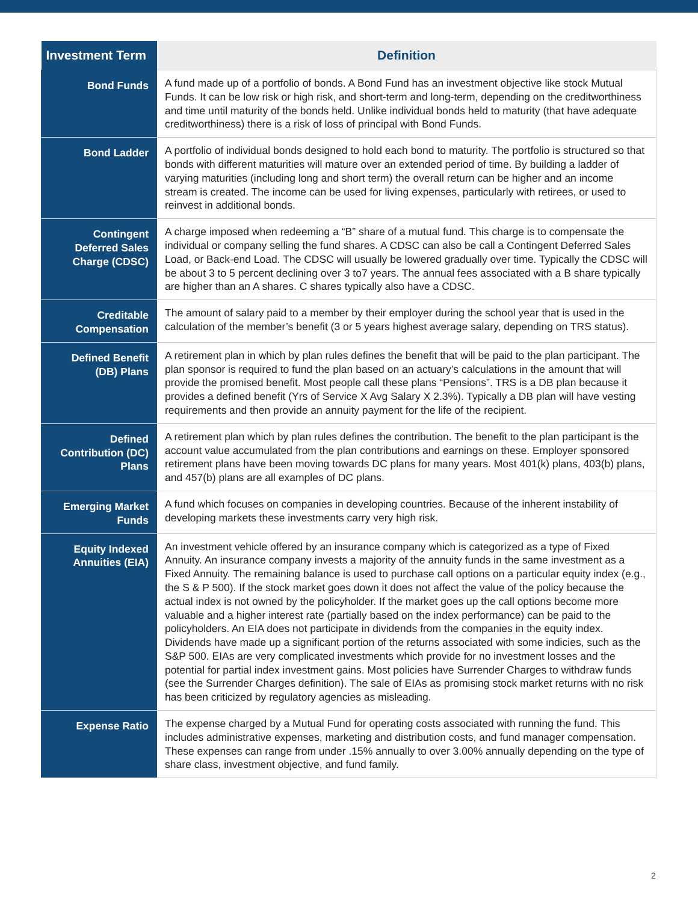| Investment Term | Definition |
| --- | --- |
| Bond Funds | A fund made up of a portfolio of bonds. A Bond Fund has an investment objective like stock Mutual Funds. It can be low risk or high risk, and short-term and long-term, depending on the creditworthiness and time until maturity of the bonds held. Unlike individual bonds held to maturity (that have adequate creditworthiness) there is a risk of loss of principal with Bond Funds. |
| Bond Ladder | A portfolio of individual bonds designed to hold each bond to maturity. The portfolio is structured so that bonds with different maturities will mature over an extended period of time. By building a ladder of varying maturities (including long and short term) the overall return can be higher and an income stream is created. The income can be used for living expenses, particularly with retirees, or used to reinvest in additional bonds. |
| Contingent Deferred Sales Charge (CDSC) | A charge imposed when redeeming a “B” share of a mutual fund. This charge is to compensate the individual or company selling the fund shares. A CDSC can also be call a Contingent Deferred Sales Load, or Back-end Load. The CDSC will usually be lowered gradually over time. Typically the CDSC will be about 3 to 5 percent declining over 3 to7 years. The annual fees associated with a B share typically are higher than an A shares. C shares typically also have a CDSC. |
| Creditable Compensation | The amount of salary paid to a member by their employer during the school year that is used in the calculation of the member’s benefit (3 or 5 years highest average salary, depending on TRS status). |
| Defined Benefit (DB) Plans | A retirement plan in which by plan rules defines the benefit that will be paid to the plan participant. The plan sponsor is required to fund the plan based on an actuary’s calculations in the amount that will provide the promised benefit. Most people call these plans “Pensions”. TRS is a DB plan because it provides a defined benefit (Yrs of Service X Avg Salary X 2.3%). Typically a DB plan will have vesting requirements and then provide an annuity payment for the life of the recipient. |
| Defined Contribution (DC) Plans | A retirement plan which by plan rules defines the contribution. The benefit to the plan participant is the account value accumulated from the plan contributions and earnings on these. Employer sponsored retirement plans have been moving towards DC plans for many years. Most 401(k) plans, 403(b) plans, and 457(b) plans are all examples of DC plans. |
| Emerging Market Funds | A fund which focuses on companies in developing countries. Because of the inherent instability of developing markets these investments carry very high risk. |
| Equity Indexed Annuities (EIA) | An investment vehicle offered by an insurance company which is categorized as a type of Fixed Annuity. An insurance company invests a majority of the annuity funds in the same investment as a Fixed Annuity. The remaining balance is used to purchase call options on a particular equity index (e.g., the S & P 500). If the stock market goes down it does not affect the value of the policy because the actual index is not owned by the policyholder. If the market goes up the call options become more valuable and a higher interest rate (partially based on the index performance) can be paid to the policyholders. An EIA does not participate in dividends from the companies in the equity index. Dividends have made up a significant portion of the returns associated with some indicies, such as the S&P 500. EIAs are very complicated investments which provide for no investment losses and the potential for partial index investment gains. Most policies have Surrender Charges to withdraw funds (see the Surrender Charges definition). The sale of EIAs as promising stock market returns with no risk has been criticized by regulatory agencies as misleading. |
| Expense Ratio | The expense charged by a Mutual Fund for operating costs associated with running the fund. This includes administrative expenses, marketing and distribution costs, and fund manager compensation. These expenses can range from under .15% annually to over 3.00% annually depending on the type of share class, investment objective, and fund family. |
2